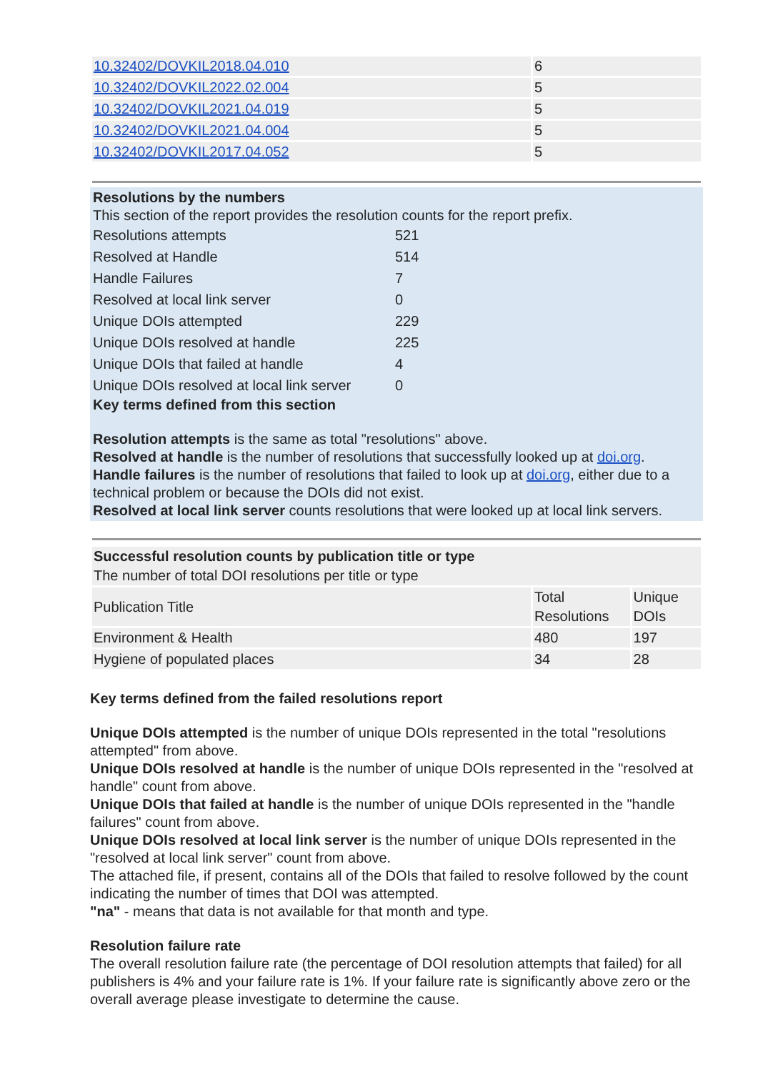| 10.32402/DOVKIL2018.04.010 | 6 |
| 10.32402/DOVKIL2022.02.004 | 5 |
| 10.32402/DOVKIL2021.04.019 | 5 |
| 10.32402/DOVKIL2021.04.004 | 5 |
| 10.32402/DOVKIL2017.04.052 | 5 |
Resolutions by the numbers
This section of the report provides the resolution counts for the report prefix.
| Resolutions attempts | 521 |
| Resolved at Handle | 514 |
| Handle Failures | 7 |
| Resolved at local link server | 0 |
| Unique DOIs attempted | 229 |
| Unique DOIs resolved at handle | 225 |
| Unique DOIs that failed at handle | 4 |
| Unique DOIs resolved at local link server | 0 |
Key terms defined from this section
Resolution attempts is the same as total "resolutions" above.
Resolved at handle is the number of resolutions that successfully looked up at doi.org.
Handle failures is the number of resolutions that failed to look up at doi.org, either due to a technical problem or because the DOIs did not exist.
Resolved at local link server counts resolutions that were looked up at local link servers.
| Successful resolution counts by publication title or type The number of total DOI resolutions per title or type | | |
| Publication Title | Total Resolutions | Unique DOIs |
| Environment & Health | 480 | 197 |
| Hygiene of populated places | 34 | 28 |
Key terms defined from the failed resolutions report
Unique DOIs attempted is the number of unique DOIs represented in the total "resolutions attempted" from above.
Unique DOIs resolved at handle is the number of unique DOIs represented in the "resolved at handle" count from above.
Unique DOIs that failed at handle is the number of unique DOIs represented in the "handle failures" count from above.
Unique DOIs resolved at local link server is the number of unique DOIs represented in the "resolved at local link server" count from above.
The attached file, if present, contains all of the DOIs that failed to resolve followed by the count indicating the number of times that DOI was attempted.
"na" - means that data is not available for that month and type.
Resolution failure rate
The overall resolution failure rate (the percentage of DOI resolution attempts that failed) for all publishers is 4% and your failure rate is 1%. If your failure rate is significantly above zero or the overall average please investigate to determine the cause.